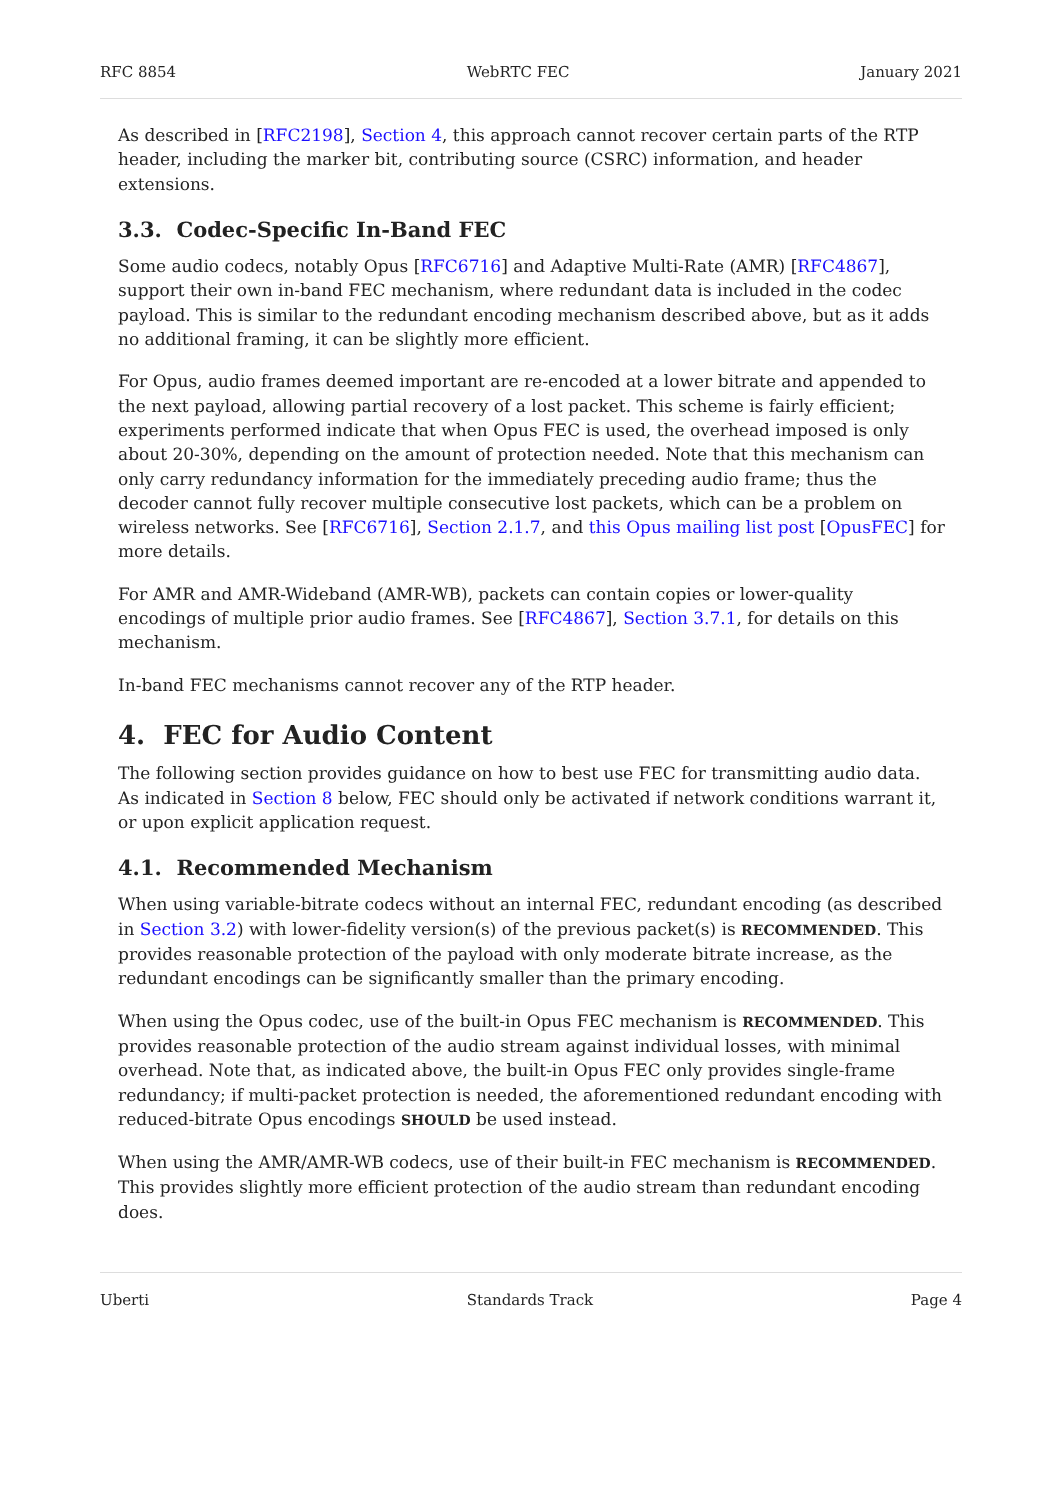RFC 8854 WebRTC FEC January 2021
As described in [RFC2198], Section 4, this approach cannot recover certain parts of the RTP header, including the marker bit, contributing source (CSRC) information, and header extensions.
3.3. Codec-Specific In-Band FEC
Some audio codecs, notably Opus [RFC6716] and Adaptive Multi-Rate (AMR) [RFC4867], support their own in-band FEC mechanism, where redundant data is included in the codec payload. This is similar to the redundant encoding mechanism described above, but as it adds no additional framing, it can be slightly more efficient.
For Opus, audio frames deemed important are re-encoded at a lower bitrate and appended to the next payload, allowing partial recovery of a lost packet. This scheme is fairly efficient; experiments performed indicate that when Opus FEC is used, the overhead imposed is only about 20-30%, depending on the amount of protection needed. Note that this mechanism can only carry redundancy information for the immediately preceding audio frame; thus the decoder cannot fully recover multiple consecutive lost packets, which can be a problem on wireless networks. See [RFC6716], Section 2.1.7, and this Opus mailing list post [OpusFEC] for more details.
For AMR and AMR-Wideband (AMR-WB), packets can contain copies or lower-quality encodings of multiple prior audio frames. See [RFC4867], Section 3.7.1, for details on this mechanism.
In-band FEC mechanisms cannot recover any of the RTP header.
4. FEC for Audio Content
The following section provides guidance on how to best use FEC for transmitting audio data. As indicated in Section 8 below, FEC should only be activated if network conditions warrant it, or upon explicit application request.
4.1. Recommended Mechanism
When using variable-bitrate codecs without an internal FEC, redundant encoding (as described in Section 3.2) with lower-fidelity version(s) of the previous packet(s) is RECOMMENDED. This provides reasonable protection of the payload with only moderate bitrate increase, as the redundant encodings can be significantly smaller than the primary encoding.
When using the Opus codec, use of the built-in Opus FEC mechanism is RECOMMENDED. This provides reasonable protection of the audio stream against individual losses, with minimal overhead. Note that, as indicated above, the built-in Opus FEC only provides single-frame redundancy; if multi-packet protection is needed, the aforementioned redundant encoding with reduced-bitrate Opus encodings SHOULD be used instead.
When using the AMR/AMR-WB codecs, use of their built-in FEC mechanism is RECOMMENDED. This provides slightly more efficient protection of the audio stream than redundant encoding does.
Uberti Standards Track Page 4